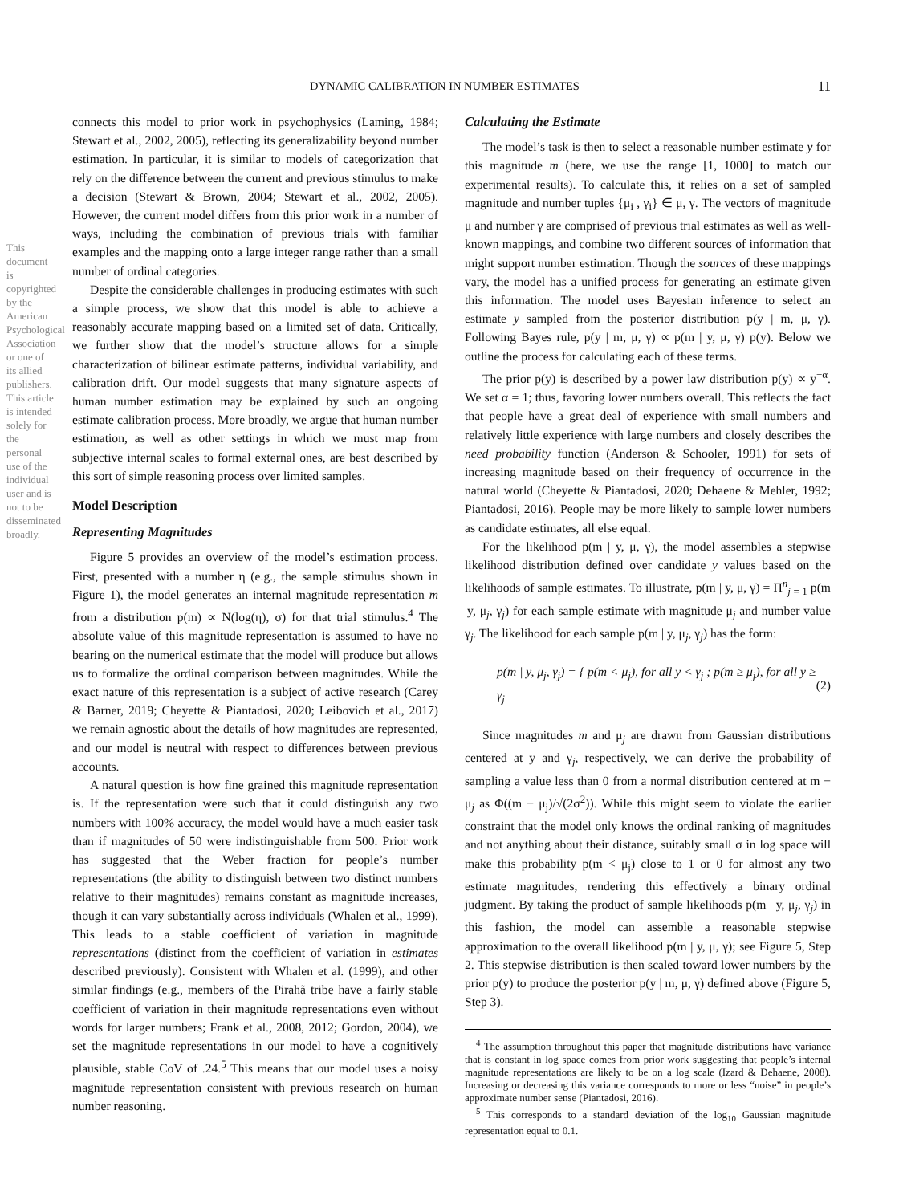This document is copyrighted by the American Psychological Association or one of its allied publishers. This article is intended solely for the personal use of the individual user and is not to be disseminated broadly.
DYNAMIC CALIBRATION IN NUMBER ESTIMATES 11
connects this model to prior work in psychophysics (Laming, 1984; Stewart et al., 2002, 2005), reflecting its generalizability beyond number estimation. In particular, it is similar to models of categorization that rely on the difference between the current and previous stimulus to make a decision (Stewart & Brown, 2004; Stewart et al., 2002, 2005). However, the current model differs from this prior work in a number of ways, including the combination of previous trials with familiar examples and the mapping onto a large integer range rather than a small number of ordinal categories.
Despite the considerable challenges in producing estimates with such a simple process, we show that this model is able to achieve a reasonably accurate mapping based on a limited set of data. Critically, we further show that the model’s structure allows for a simple characterization of bilinear estimate patterns, individual variability, and calibration drift. Our model suggests that many signature aspects of human number estimation may be explained by such an ongoing estimate calibration process. More broadly, we argue that human number estimation, as well as other settings in which we must map from subjective internal scales to formal external ones, are best described by this sort of simple reasoning process over limited samples.
Model Description
Representing Magnitudes
Figure 5 provides an overview of the model’s estimation process. First, presented with a number η (e.g., the sample stimulus shown in Figure 1), the model generates an internal magnitude representation m from a distribution p(m) ∝ N(log(η), σ) for that trial stimulus.<sup>4</sup> The absolute value of this magnitude representation is assumed to have no bearing on the numerical estimate that the model will produce but allows us to formalize the ordinal comparison between magnitudes. While the exact nature of this representation is a subject of active research (Carey & Barner, 2019; Cheyette & Piantadosi, 2020; Leibovich et al., 2017) we remain agnostic about the details of how magnitudes are represented, and our model is neutral with respect to differences between previous accounts.
A natural question is how fine grained this magnitude representation is. If the representation were such that it could distinguish any two numbers with 100% accuracy, the model would have a much easier task than if magnitudes of 50 were indistinguishable from 500. Prior work has suggested that the Weber fraction for people’s number representations (the ability to distinguish between two distinct numbers relative to their magnitudes) remains constant as magnitude increases, though it can vary substantially across individuals (Whalen et al., 1999). This leads to a stable coefficient of variation in magnitude representations (distinct from the coefficient of variation in estimates described previously). Consistent with Whalen et al. (1999), and other similar findings (e.g., members of the Pirahã tribe have a fairly stable coefficient of variation in their magnitude representations even without words for larger numbers; Frank et al., 2008, 2012; Gordon, 2004), we set the magnitude representations in our model to have a cognitively plausible, stable CoV of .24.<sup>5</sup> This means that our model uses a noisy magnitude representation consistent with previous research on human number reasoning.
Calculating the Estimate
The model’s task is then to select a reasonable number estimate y for this magnitude m (here, we use the range [1, 1000] to match our experimental results). To calculate this, it relies on a set of sampled magnitude and number tuples {μ<sub>i</sub> , γ<sub>i</sub>} ∈ μ, γ. The vectors of magnitude μ and number γ are comprised of previous trial estimates as well as well-known mappings, and combine two different sources of information that might support number estimation. Though the sources of these mappings vary, the model has a unified process for generating an estimate given this information. The model uses Bayesian inference to select an estimate y sampled from the posterior distribution p(y | m, μ, γ). Following Bayes rule, p(y | m, μ, γ) ∝ p(m | y, μ, γ) p(y). Below we outline the process for calculating each of these terms.
The prior p(y) is described by a power law distribution p(y) ∝ y<sup>−α</sup>. We set α = 1; thus, favoring lower numbers overall. This reflects the fact that people have a great deal of experience with small numbers and relatively little experience with large numbers and closely describes the need probability function (Anderson & Schooler, 1991) for sets of increasing magnitude based on their frequency of occurrence in the natural world (Cheyette & Piantadosi, 2020; Dehaene & Mehler, 1992; Piantadosi, 2016). People may be more likely to sample lower numbers as candidate estimates, all else equal.
For the likelihood p(m | y, μ, γ), the model assembles a stepwise likelihood distribution defined over candidate y values based on the likelihoods of sample estimates. To illustrate, p(m | y, μ, γ) = Π<sup>n</sup><sub>j = 1</sub> p(m |y, μ<sub>j</sub>, γ<sub>j</sub>) for each sample estimate with magnitude μ<sub>j</sub> and number value γ<sub>j</sub>. The likelihood for each sample p(m | y, μ<sub>j</sub>, γ<sub>j</sub>) has the form:
p(m | y, μ<sub>j</sub>, γ<sub>j</sub>) = { p(m < μ<sub>j</sub>), for all y < γ<sub>j</sub> ; p(m ≥ μ<sub>j</sub>), for all y ≥ γ<sub>j</sub> (2)
Since magnitudes m and μ<sub>j</sub> are drawn from Gaussian distributions centered at y and γ<sub>j</sub>, respectively, we can derive the probability of sampling a value less than 0 from a normal distribution centered at m − μ<sub>j</sub> as Φ((m − μ<sub>j</sub>)/√(2σ<sup>2</sup>)). While this might seem to violate the earlier constraint that the model only knows the ordinal ranking of magnitudes and not anything about their distance, suitably small σ in log space will make this probability p(m < μ<sub>j</sub>) close to 1 or 0 for almost any two estimate magnitudes, rendering this effectively a binary ordinal judgment. By taking the product of sample likelihoods p(m | y, μ<sub>j</sub>, γ<sub>j</sub>) in this fashion, the model can assemble a reasonable stepwise approximation to the overall likelihood p(m | y, μ, γ); see Figure 5, Step 2. This stepwise distribution is then scaled toward lower numbers by the prior p(y) to produce the posterior p(y | m, μ, γ) defined above (Figure 5, Step 3).
<sup>4</sup> The assumption throughout this paper that magnitude distributions have variance that is constant in log space comes from prior work suggesting that people’s internal magnitude representations are likely to be on a log scale (Izard & Dehaene, 2008). Increasing or decreasing this variance corresponds to more or less “noise” in people’s approximate number sense (Piantadosi, 2016).
<sup>5</sup> This corresponds to a standard deviation of the log<sub>10</sub> Gaussian magnitude representation equal to 0.1.